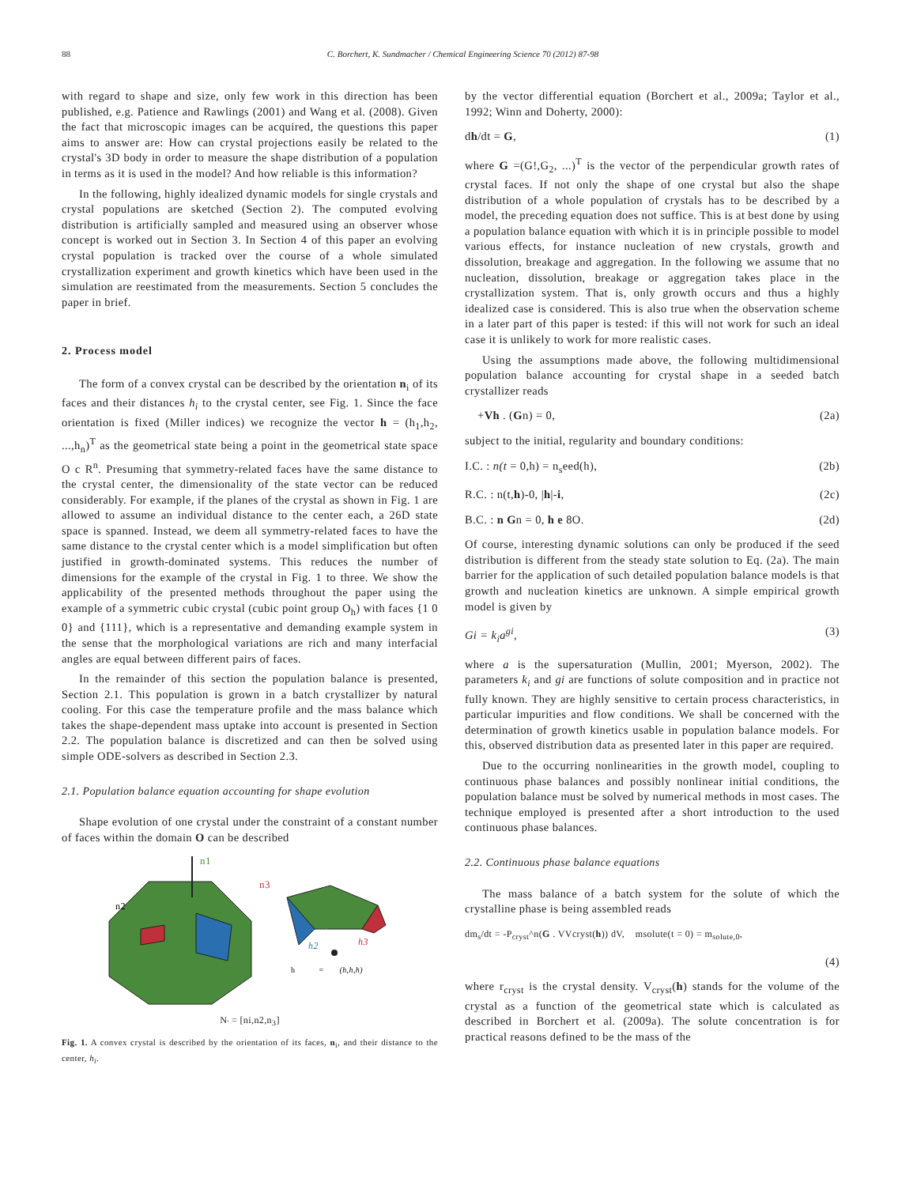88 C. Borchert, K. Sundmacher / Chemical Engineering Science 70 (2012) 87-98
with regard to shape and size, only few work in this direction has been published, e.g. Patience and Rawlings (2001) and Wang et al. (2008). Given the fact that microscopic images can be acquired, the questions this paper aims to answer are: How can crystal projections easily be related to the crystal's 3D body in order to measure the shape distribution of a population in terms as it is used in the model? And how reliable is this information?
In the following, highly idealized dynamic models for single crystals and crystal populations are sketched (Section 2). The computed evolving distribution is artificially sampled and measured using an observer whose concept is worked out in Section 3. In Section 4 of this paper an evolving crystal population is tracked over the course of a whole simulated crystallization experiment and growth kinetics which have been used in the simulation are reestimated from the measurements. Section 5 concludes the paper in brief.
2. Process model
The form of a convex crystal can be described by the orientation n<sub>i</sub> of its faces and their distances h<sub>i</sub> to the crystal center, see Fig. 1. Since the face orientation is fixed (Miller indices) we recognize the vector h = (h<sub>1</sub>,h<sub>2</sub>, ...,h<sub>n</sub>)<sup>T</sup> as the geometrical state being a point in the geometrical state space O c R<sup>n</sup>. Presuming that symmetry-related faces have the same distance to the crystal center, the dimensionality of the state vector can be reduced considerably. For example, if the planes of the crystal as shown in Fig. 1 are allowed to assume an individual distance to the center each, a 26D state space is spanned. Instead, we deem all symmetry-related faces to have the same distance to the crystal center which is a model simplification but often justified in growth-dominated systems. This reduces the number of dimensions for the example of the crystal in Fig. 1 to three. We show the applicability of the presented methods throughout the paper using the example of a symmetric cubic crystal (cubic point group O<sub>h</sub>) with faces {1 0 0} and {111}, which is a representative and demanding example system in the sense that the morphological variations are rich and many interfacial angles are equal between different pairs of faces.
In the remainder of this section the population balance is presented, Section 2.1. This population is grown in a batch crystallizer by natural cooling. For this case the temperature profile and the mass balance which takes the shape-dependent mass uptake into account is presented in Section 2.2. The population balance is discretized and can then be solved using simple ODE-solvers as described in Section 2.3.
2.1. Population balance equation accounting for shape evolution
Shape evolution of one crystal under the constraint of a constant number of faces within the domain O can be described
n1
n3
n2
h1
h2
h3
h=(h,h,h)
N<sub>'</sub> = [ni,n2,n<sub>3</sub>]
Fig. 1. A convex crystal is described by the orientation of its faces, n<sub>i</sub>, and their distance to the center, h<sub>i</sub>.
by the vector differential equation (Borchert et al., 2009a; Taylor et al., 1992; Winn and Doherty, 2000):
dh/dt = G, (1)
where G =(G!,G<sub>2</sub>, ...)<sup>T</sup> is the vector of the perpendicular growth rates of crystal faces. If not only the shape of one crystal but also the shape distribution of a whole population of crystals has to be described by a model, the preceding equation does not suffice. This is at best done by using a population balance equation with which it is in principle possible to model various effects, for instance nucleation of new crystals, growth and dissolution, breakage and aggregation. In the following we assume that no nucleation, dissolution, breakage or aggregation takes place in the crystallization system. That is, only growth occurs and thus a highly idealized case is considered. This is also true when the observation scheme in a later part of this paper is tested: if this will not work for such an ideal case it is unlikely to work for more realistic cases.
Using the assumptions made above, the following multidimensional population balance accounting for crystal shape in a seeded batch crystallizer reads
+Vh . (Gn) = 0, (2a)
subject to the initial, regularity and boundary conditions:
I.C. : n(t = 0,h) = n<sub>s</sub>eed(h), (2b)
R.C. : n(t,h)-0, |h|-i, (2c)
B.C. : n Gn = 0, h e 8O. (2d)
Of course, interesting dynamic solutions can only be produced if the seed distribution is different from the steady state solution to Eq. (2a). The main barrier for the application of such detailed population balance models is that growth and nucleation kinetics are unknown. A simple empirical growth model is given by
Gi = k<sub>i</sub>a<sup>gi</sup>, (3)
where a is the supersaturation (Mullin, 2001; Myerson, 2002). The parameters k<sub>i</sub> and gi are functions of solute composition and in practice not fully known. They are highly sensitive to certain process characteristics, in particular impurities and flow conditions. We shall be concerned with the determination of growth kinetics usable in population balance models. For this, observed distribution data as presented later in this paper are required.
Due to the occurring nonlinearities in the growth model, coupling to continuous phase balances and possibly nonlinear initial conditions, the population balance must be solved by numerical methods in most cases. The technique employed is presented after a short introduction to the used continuous phase balances.
2.2. Continuous phase balance equations
The mass balance of a batch system for the solute of which the crystalline phase is being assembled reads
dm<sub>s</sub>/dt = -P<sub>cryst</sub>^n(G . VVcryst(h)) dV, msolute(t = 0) = m<sub>solute,0</sub>,
(4)
where r<sub>cryst</sub> is the crystal density. V<sub>cryst</sub>(h) stands for the volume of the crystal as a function of the geometrical state which is calculated as described in Borchert et al. (2009a). The solute concentration is for practical reasons defined to be the mass of the